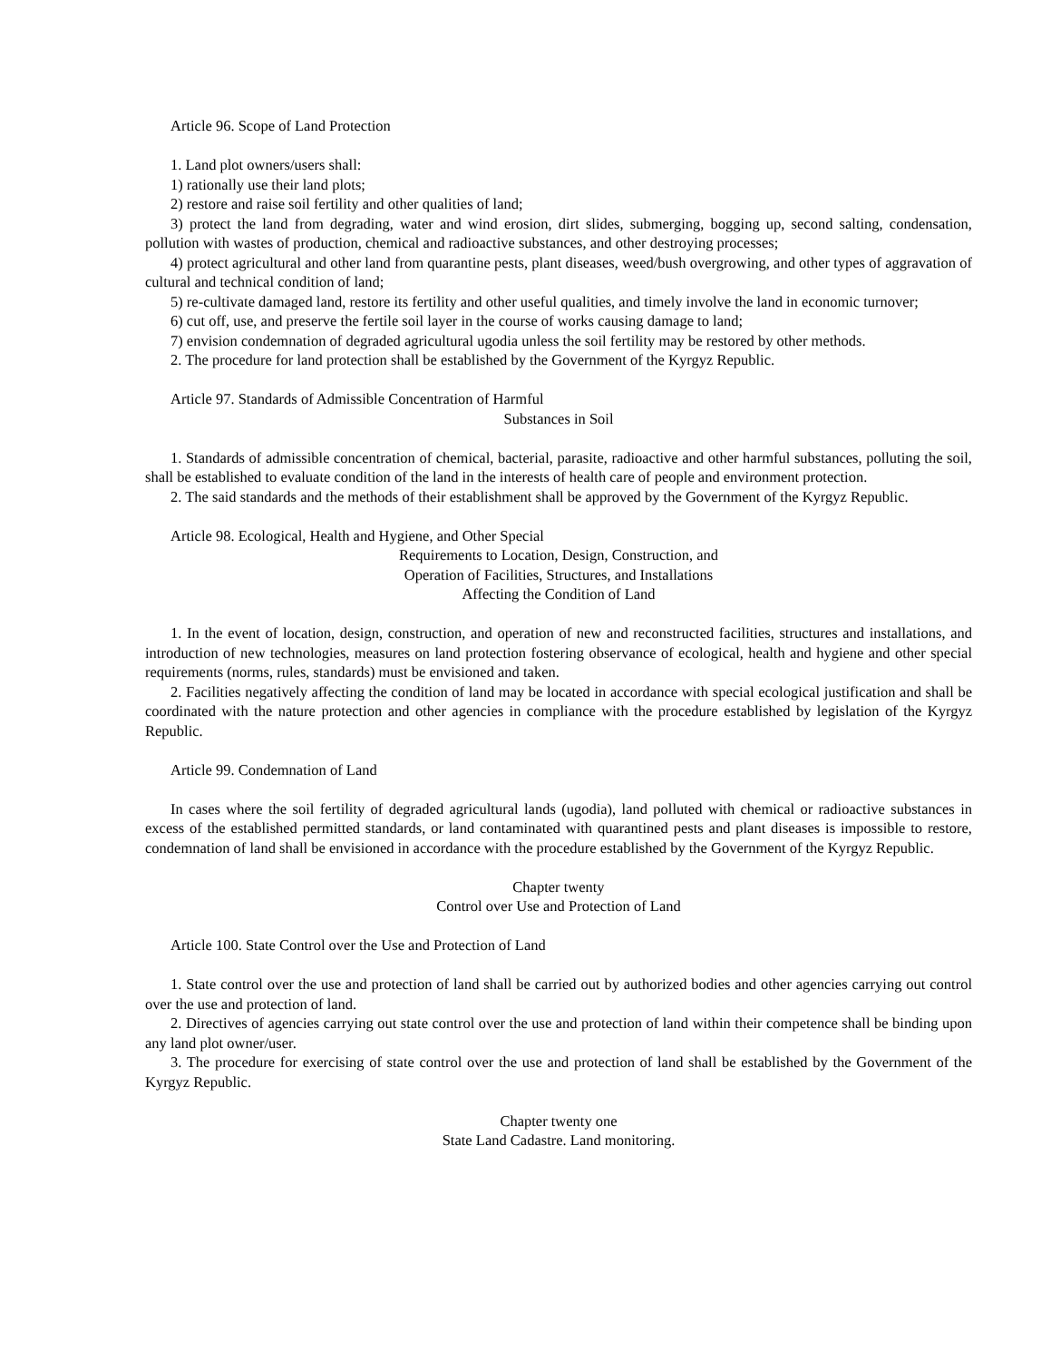Article 96. Scope of Land Protection
1. Land plot owners/users shall:
1) rationally use their land plots;
2) restore and raise soil fertility and other qualities of land;
3) protect the land from degrading, water and wind erosion, dirt slides, submerging, bogging up, second salting, condensation, pollution with wastes of production, chemical and radioactive substances, and other destroying processes;
4) protect agricultural and other land from quarantine pests, plant diseases, weed/bush overgrowing, and other types of aggravation of cultural and technical condition of land;
5) re-cultivate damaged land, restore its fertility and other useful qualities, and timely involve the land in economic turnover;
6) cut off, use, and preserve the fertile soil layer in the course of works causing damage to land;
7) envision condemnation of degraded agricultural ugodia unless the soil fertility may be restored by other methods.
2. The procedure for land protection shall be established by the Government of the Kyrgyz Republic.
Article 97. Standards of Admissible Concentration of Harmful
Substances in Soil
1. Standards of admissible concentration of chemical, bacterial, parasite, radioactive and other harmful substances, polluting the soil, shall be established to evaluate condition of the land in the interests of health care of people and environment protection.
2. The said standards and the methods of their establishment shall be approved by the Government of the Kyrgyz Republic.
Article 98. Ecological, Health and Hygiene, and Other Special
Requirements to Location, Design, Construction, and
Operation of Facilities, Structures, and Installations
Affecting the Condition of Land
1. In the event of location, design, construction, and operation of new and reconstructed facilities, structures and installations, and introduction of new technologies, measures on land protection fostering observance of ecological, health and hygiene and other special requirements (norms, rules, standards) must be envisioned and taken.
2. Facilities negatively affecting the condition of land may be located in accordance with special ecological justification and shall be coordinated with the nature protection and other agencies in compliance with the procedure established by legislation of the Kyrgyz Republic.
Article 99. Condemnation of Land
In cases where the soil fertility of degraded agricultural lands (ugodia), land polluted with chemical or radioactive substances in excess of the established permitted standards, or land contaminated with quarantined pests and plant diseases is impossible to restore, condemnation of land shall be envisioned in accordance with the procedure established by the Government of the Kyrgyz Republic.
Chapter twenty
Control over Use and Protection of Land
Article 100. State Control over the Use and Protection of Land
1. State control over the use and protection of land shall be carried out by authorized bodies and other agencies carrying out control over the use and protection of land.
2. Directives of agencies carrying out state control over the use and protection of land within their competence shall be binding upon any land plot owner/user.
3. The procedure for exercising of state control over the use and protection of land shall be established by the Government of the Kyrgyz Republic.
Chapter twenty one
State Land Cadastre. Land monitoring.